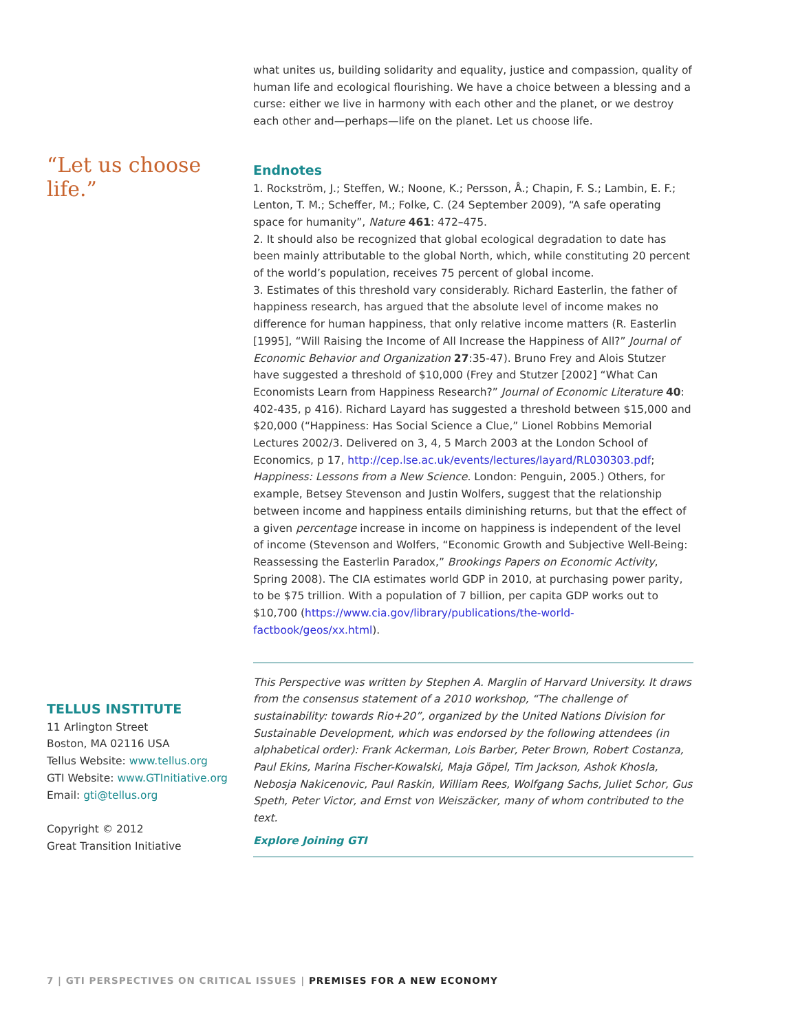“Let us choose life.”
TELLUS INSTITUTE
11 Arlington Street
Boston, MA 02116 USA
Tellus Website: www.tellus.org
GTI Website: www.GTInitiative.org
Email: gti@tellus.org
Copyright © 2012
Great Transition Initiative
what unites us, building solidarity and equality, justice and compassion, quality of human life and ecological flourishing. We have a choice between a blessing and a curse: either we live in harmony with each other and the planet, or we destroy each other and—perhaps—life on the planet. Let us choose life.
Endnotes
1. Rockström, J.; Steffen, W.; Noone, K.; Persson, Å.; Chapin, F. S.; Lambin, E. F.; Lenton, T. M.; Scheffer, M.; Folke, C. (24 September 2009), “A safe operating space for humanity”, Nature 461: 472–475.
2. It should also be recognized that global ecological degradation to date has been mainly attributable to the global North, which, while constituting 20 percent of the world’s population, receives 75 percent of global income.
3. Estimates of this threshold vary considerably. Richard Easterlin, the father of happiness research, has argued that the absolute level of income makes no difference for human happiness, that only relative income matters (R. Easterlin [1995], “Will Raising the Income of All Increase the Happiness of All?” Journal of Economic Behavior and Organization 27:35-47). Bruno Frey and Alois Stutzer have suggested a threshold of $10,000 (Frey and Stutzer [2002] “What Can Economists Learn from Happiness Research?” Journal of Economic Literature 40: 402-435, p 416). Richard Layard has suggested a threshold between $15,000 and $20,000 (“Happiness: Has Social Science a Clue,” Lionel Robbins Memorial Lectures 2002/3. Delivered on 3, 4, 5 March 2003 at the London School of Economics, p 17, http://cep.lse.ac.uk/events/lectures/layard/RL030303.pdf; Happiness: Lessons from a New Science. London: Penguin, 2005.) Others, for example, Betsey Stevenson and Justin Wolfers, suggest that the relationship between income and happiness entails diminishing returns, but that the effect of a given percentage increase in income on happiness is independent of the level of income (Stevenson and Wolfers, “Economic Growth and Subjective Well-Being: Reassessing the Easterlin Paradox,” Brookings Papers on Economic Activity, Spring 2008). The CIA estimates world GDP in 2010, at purchasing power parity, to be $75 trillion. With a population of 7 billion, per capita GDP works out to $10,700 (https://www.cia.gov/library/publications/the-world-factbook/geos/xx.html).
This Perspective was written by Stephen A. Marglin of Harvard University. It draws from the consensus statement of a 2010 workshop, “The challenge of sustainability: towards Rio+20”, organized by the United Nations Division for Sustainable Development, which was endorsed by the following attendees (in alphabetical order): Frank Ackerman, Lois Barber, Peter Brown, Robert Costanza, Paul Ekins, Marina Fischer-Kowalski, Maja Göpel, Tim Jackson, Ashok Khosla, Nebosja Nakicenovic, Paul Raskin, William Rees, Wolfgang Sachs, Juliet Schor, Gus Speth, Peter Victor, and Ernst von Weiszäcker, many of whom contributed to the text.
Explore Joining GTI
7 | GTI PERSPECTIVES ON CRITICAL ISSUES | PREMISES FOR A NEW ECONOMY